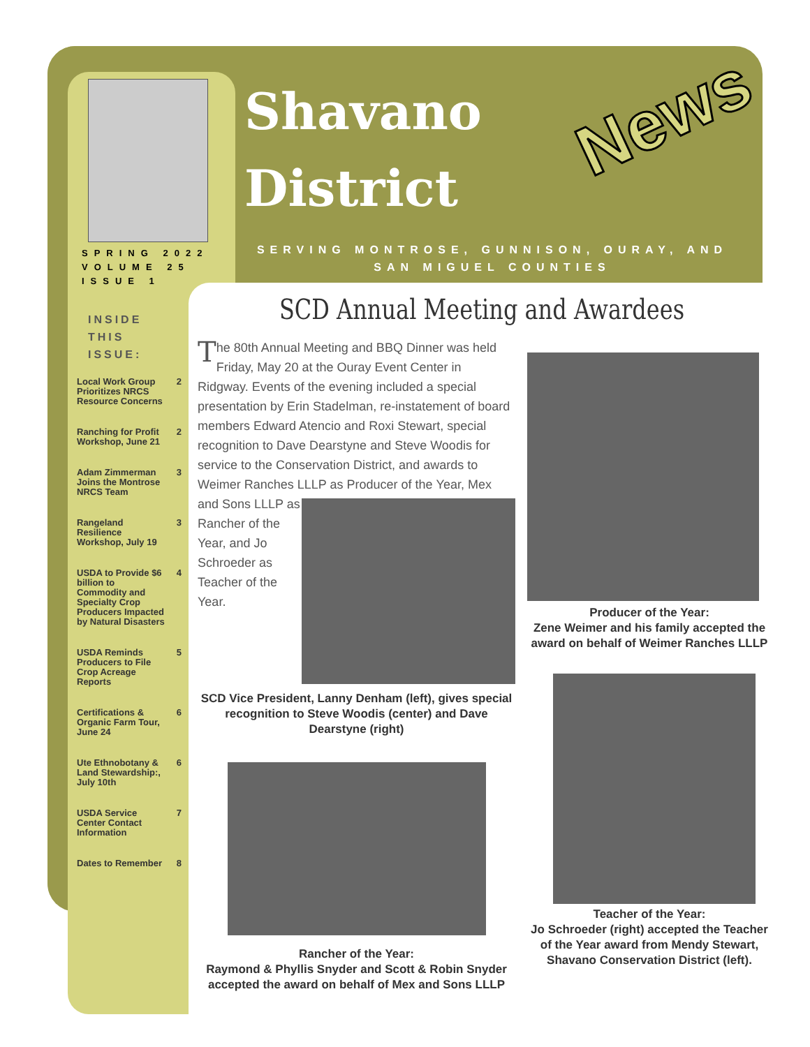Shavano
District
News
SERVING MONTROSE, GUNNISON, OURAY, AND SAN MIGUEL COUNTIES
SPRING 2022
VOLUME 25
ISSUE 1
INSIDE THIS ISSUE:
| Local Work Group Prioritizes NRCS Resource Concerns | 2 |
| Ranching for Profit Workshop, June 21 | 2 |
| Adam Zimmerman Joins the Montrose NRCS Team | 3 |
| Rangeland Resilience Workshop, July 19 | 3 |
| USDA to Provide $6 billion to Commodity and Specialty Crop Producers Impacted by Natural Disasters | 4 |
| USDA Reminds Producers to File Crop Acreage Reports | 5 |
| Certifications & Organic Farm Tour, June 24 | 6 |
| Ute Ethnobotany & Land Stewardship:, July 10th | 6 |
| USDA Service Center Contact Information | 7 |
| Dates to Remember | 8 |
SCD Annual Meeting and Awardees
The 80th Annual Meeting and BBQ Dinner was held Friday, May 20 at the Ouray Event Center in Ridgway. Events of the evening included a special presentation by Erin Stadelman, re-instatement of board members Edward Atencio and Roxi Stewart, special recognition to Dave Dearstyne and Steve Woodis for service to the Conservation District, and awards to Weimer Ranches LLLP as Producer of the
Year, Mex and Sons LLLP as Rancher of the Year, and Jo Schroeder as Teacher of the Year.
SCD Vice President, Lanny Denham (left), gives special recognition to Steve Woodis (center) and Dave Dearstyne (right)
Rancher of the Year:
Raymond & Phyllis Snyder and Scott & Robin Snyder accepted the award on behalf of Mex and Sons LLLP
Producer of the Year:
Zene Weimer and his family accepted the award on behalf of Weimer Ranches LLLP
Teacher of the Year:
Jo Schroeder (right) accepted the Teacher of the Year award from Mendy Stewart, Shavano Conservation District (left).